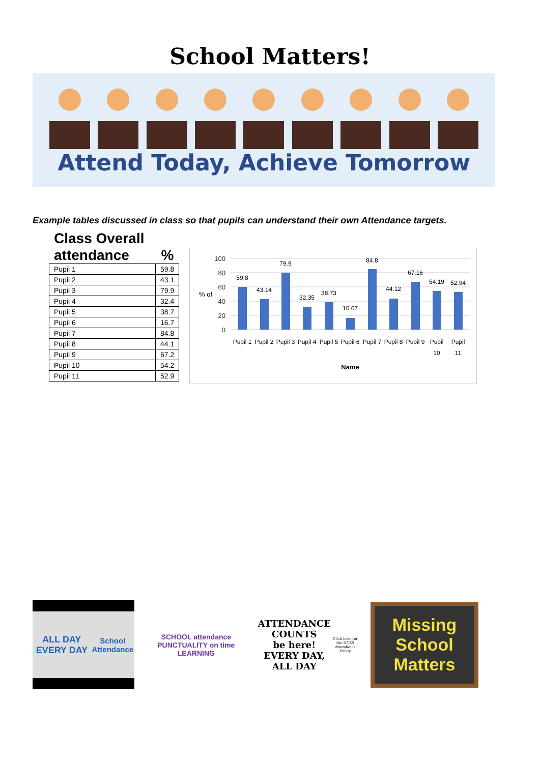School Matters!
Attend Today, Achieve Tomorrow
Example tables discussed in class so that pupils can understand their own Attendance targets.
Class Overall
attendance %
| Pupil 1 | 59.8 |
| Pupil 2 | 43.1 |
| Pupil 3 | 79.9 |
| Pupil 4 | 32.4 |
| Pupil 5 | 38.7 |
| Pupil 6 | 16.7 |
| Pupil 7 | 84.8 |
| Pupil 8 | 44.1 |
| Pupil 9 | 67.2 |
| Pupil 10 | 54.2 |
| Pupil 11 | 52.9 |
% of
100
80
60
40
20
0
59.8
43.14
79.9
32.35
38.73
16.67
84.8
44.12
67.16
54.19
52.94
Pupil 1
Pupil 2
Pupil 3
Pupil 4
Pupil 5
Pupil 6
Pupil 7
Pupil 8
Pupil 9
Pupil
10
Pupil
11
Name
ALL DAY EVERY DAY
School Attendance
SCHOOL attendance PUNCTUALITY on time LEARNING
ATTENDANCE COUNTS
be here!
EVERY DAY, ALL DAY
Click here for the NCSS Attendance Policy
Missing School Matters